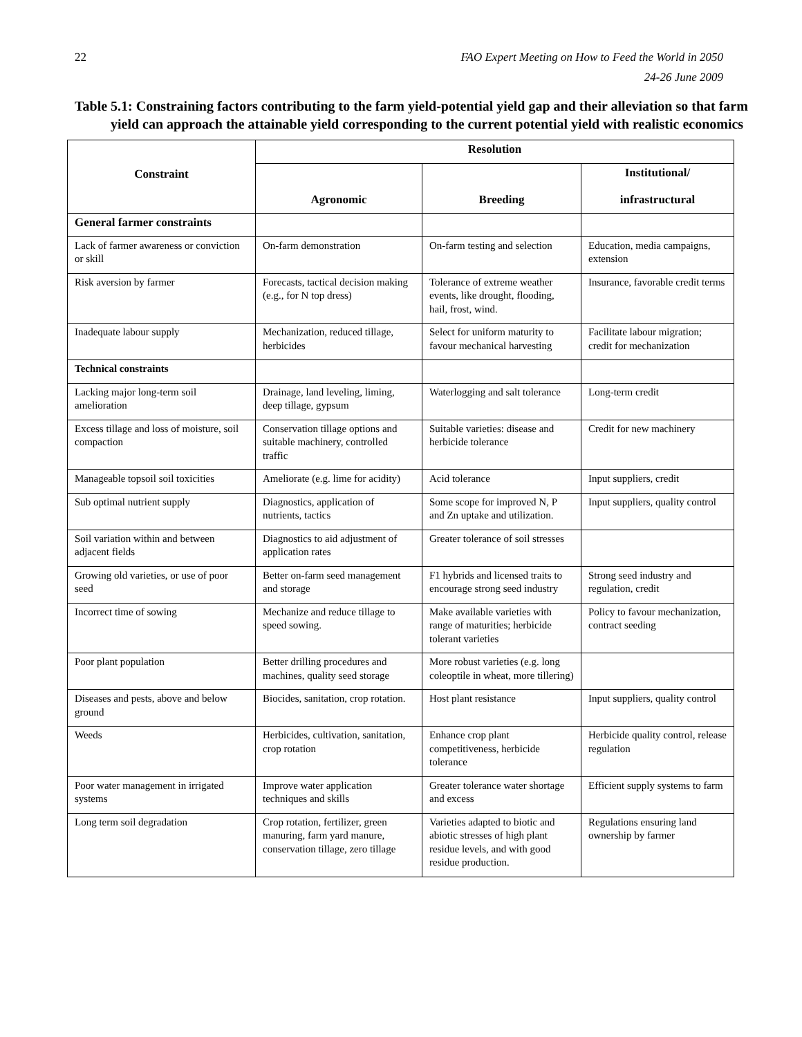22 FAO Expert Meeting on How to Feed the World in 2050
24-26 June 2009
Table 5.1: Constraining factors contributing to the farm yield-potential yield gap and their alleviation so that farm yield can approach the attainable yield corresponding to the current potential yield with realistic economics
| Constraint | Resolution | | |
| --- | --- | --- | --- |
| | Agronomic | Breeding | Institutional/ infrastructural |
| General farmer constraints | | | |
| Lack of farmer awareness or conviction or skill | On-farm demonstration | On-farm testing and selection | Education, media campaigns, extension |
| Risk aversion by farmer | Forecasts, tactical decision making (e.g., for N top dress) | Tolerance of extreme weather events, like drought, flooding, hail, frost, wind. | Insurance, favorable credit terms |
| Inadequate labour supply | Mechanization, reduced tillage, herbicides | Select for uniform maturity to favour mechanical harvesting | Facilitate labour migration; credit for mechanization |
| Technical constraints | | | |
| Lacking major long-term soil amelioration | Drainage, land leveling, liming, deep tillage, gypsum | Waterlogging and salt tolerance | Long-term credit |
| Excess tillage and loss of moisture, soil compaction | Conservation tillage options and suitable machinery, controlled traffic | Suitable varieties: disease and herbicide tolerance | Credit for new machinery |
| Manageable topsoil soil toxicities | Ameliorate (e.g. lime for acidity) | Acid tolerance | Input suppliers, credit |
| Sub optimal nutrient supply | Diagnostics, application of nutrients, tactics | Some scope for improved N, P and Zn uptake and utilization. | Input suppliers, quality control |
| Soil variation within and between adjacent fields | Diagnostics to aid adjustment of application rates | Greater tolerance of soil stresses | |
| Growing old varieties, or use of poor seed | Better on-farm seed management and storage | F1 hybrids and licensed traits to encourage strong seed industry | Strong seed industry and regulation, credit |
| Incorrect time of sowing | Mechanize and reduce tillage to speed sowing. | Make available varieties with range of maturities; herbicide tolerant varieties | Policy to favour mechanization, contract seeding |
| Poor plant population | Better drilling procedures and machines, quality seed storage | More robust varieties (e.g. long coleoptile in wheat, more tillering) | |
| Diseases and pests, above and below ground | Biocides, sanitation, crop rotation. | Host plant resistance | Input suppliers, quality control |
| Weeds | Herbicides, cultivation, sanitation, crop rotation | Enhance crop plant competitiveness, herbicide tolerance | Herbicide quality control, release regulation |
| Poor water management in irrigated systems | Improve water application techniques and skills | Greater tolerance water shortage and excess | Efficient supply systems to farm |
| Long term soil degradation | Crop rotation, fertilizer, green manuring, farm yard manure, conservation tillage, zero tillage | Varieties adapted to biotic and abiotic stresses of high plant residue levels, and with good residue production. | Regulations ensuring land ownership by farmer |